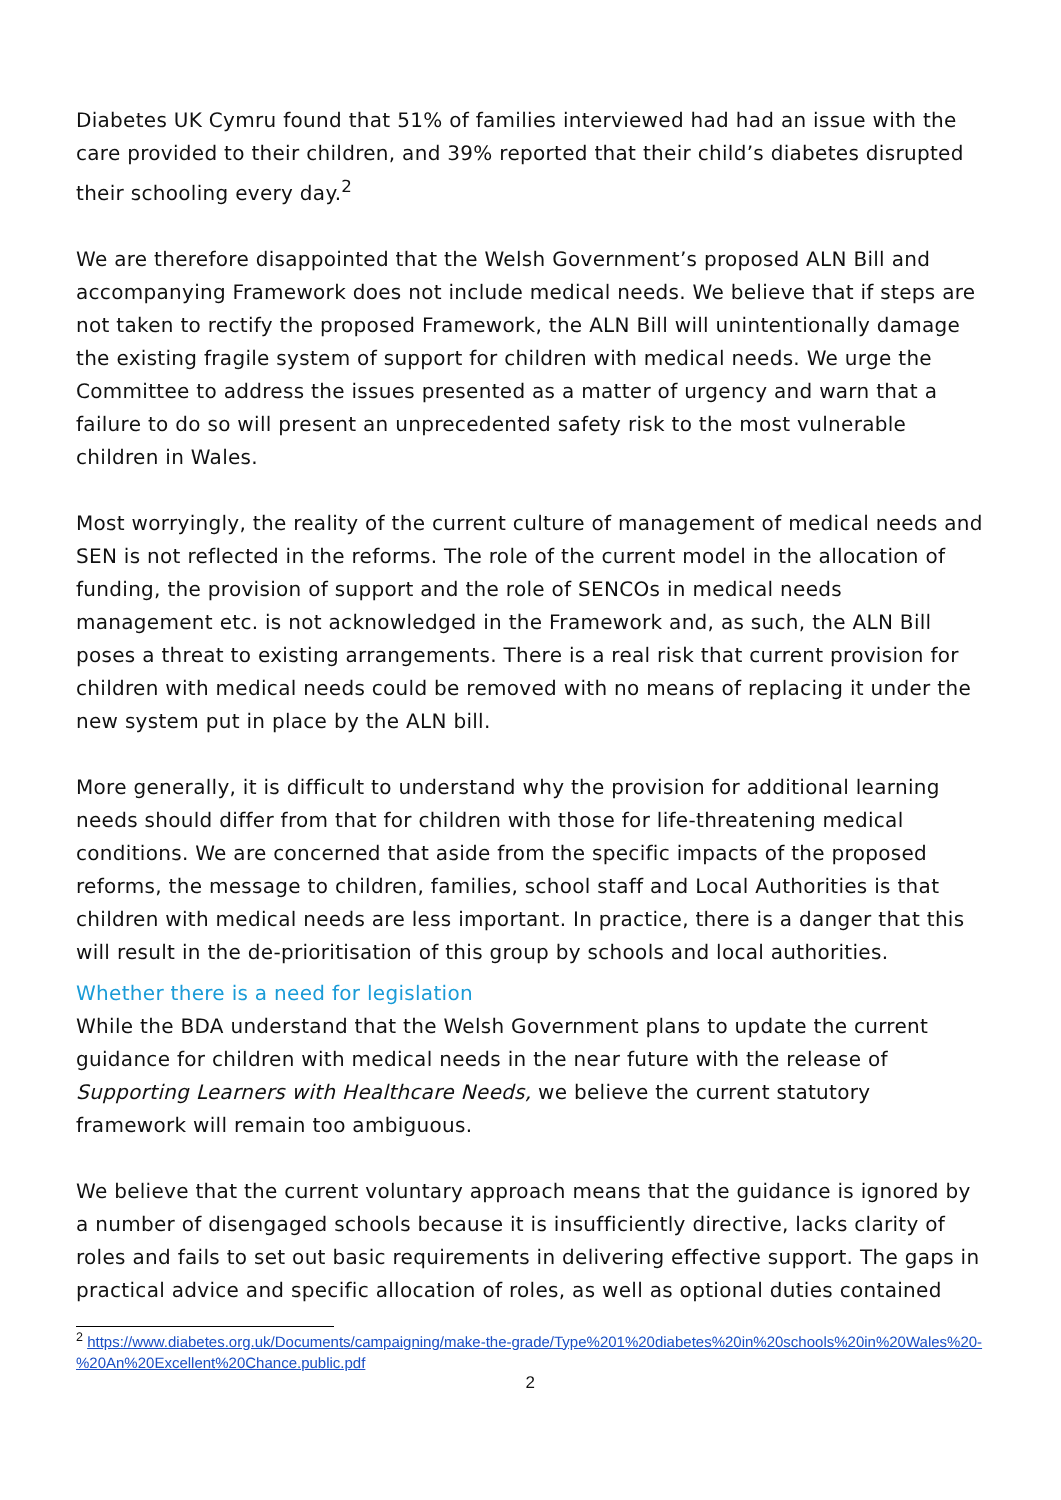Diabetes UK Cymru found that 51% of families interviewed had had an issue with the care provided to their children, and 39% reported that their child’s diabetes disrupted their schooling every day.<sup>2</sup>
We are therefore disappointed that the Welsh Government’s proposed ALN Bill and accompanying Framework does not include medical needs. We believe that if steps are not taken to rectify the proposed Framework, the ALN Bill will unintentionally damage the existing fragile system of support for children with medical needs. We urge the Committee to address the issues presented as a matter of urgency and warn that a failure to do so will present an unprecedented safety risk to the most vulnerable children in Wales.
Most worryingly, the reality of the current culture of management of medical needs and SEN is not reflected in the reforms. The role of the current model in the allocation of funding, the provision of support and the role of SENCOs in medical needs management etc. is not acknowledged in the Framework and, as such, the ALN Bill poses a threat to existing arrangements. There is a real risk that current provision for children with medical needs could be removed with no means of replacing it under the new system put in place by the ALN bill.
More generally, it is difficult to understand why the provision for additional learning needs should differ from that for children with those for life-threatening medical conditions. We are concerned that aside from the specific impacts of the proposed reforms, the message to children, families, school staff and Local Authorities is that children with medical needs are less important. In practice, there is a danger that this will result in the de-prioritisation of this group by schools and local authorities.
Whether there is a need for legislation
While the BDA understand that the Welsh Government plans to update the current guidance for children with medical needs in the near future with the release of Supporting Learners with Healthcare Needs, we believe the current statutory framework will remain too ambiguous.
We believe that the current voluntary approach means that the guidance is ignored by a number of disengaged schools because it is insufficiently directive, lacks clarity of roles and fails to set out basic requirements in delivering effective support. The gaps in practical advice and specific allocation of roles, as well as optional duties contained
<sup>2</sup> https://www.diabetes.org.uk/Documents/campaigning/make-the-grade/Type%201%20diabetes%20in%20schools%20in%20Wales%20-%20An%20Excellent%20Chance.public.pdf
2